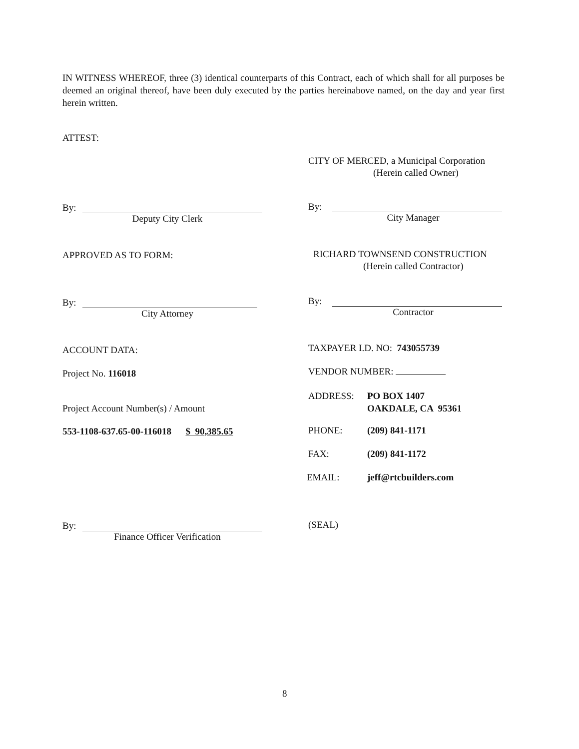IN WITNESS WHEREOF, three (3) identical counterparts of this Contract, each of which shall for all purposes be deemed an original thereof, have been duly executed by the parties hereinabove named, on the day and year first herein written.
ATTEST:
CITY OF MERCED, a Municipal Corporation
(Herein called Owner)
By:
Deputy City Clerk
By:
City Manager
APPROVED AS TO FORM:
RICHARD TOWNSEND CONSTRUCTION
(Herein called Contractor)
By:
City Attorney
By:
Contractor
ACCOUNT DATA: TAXPAYER I.D. NO: 743055739
Project No. 116018 VENDOR NUMBER:
ADDRESS: PO BOX 1407
OAKDALE, CA 95361
Project Account Number(s) / Amount
553-1108-637.65-00-116018 $ 90,385.65
PHONE: (209) 841-1171
FAX: (209) 841-1172
EMAIL: jeff@rtcbuilders.com
By:
Finance Officer Verification
(SEAL)
8